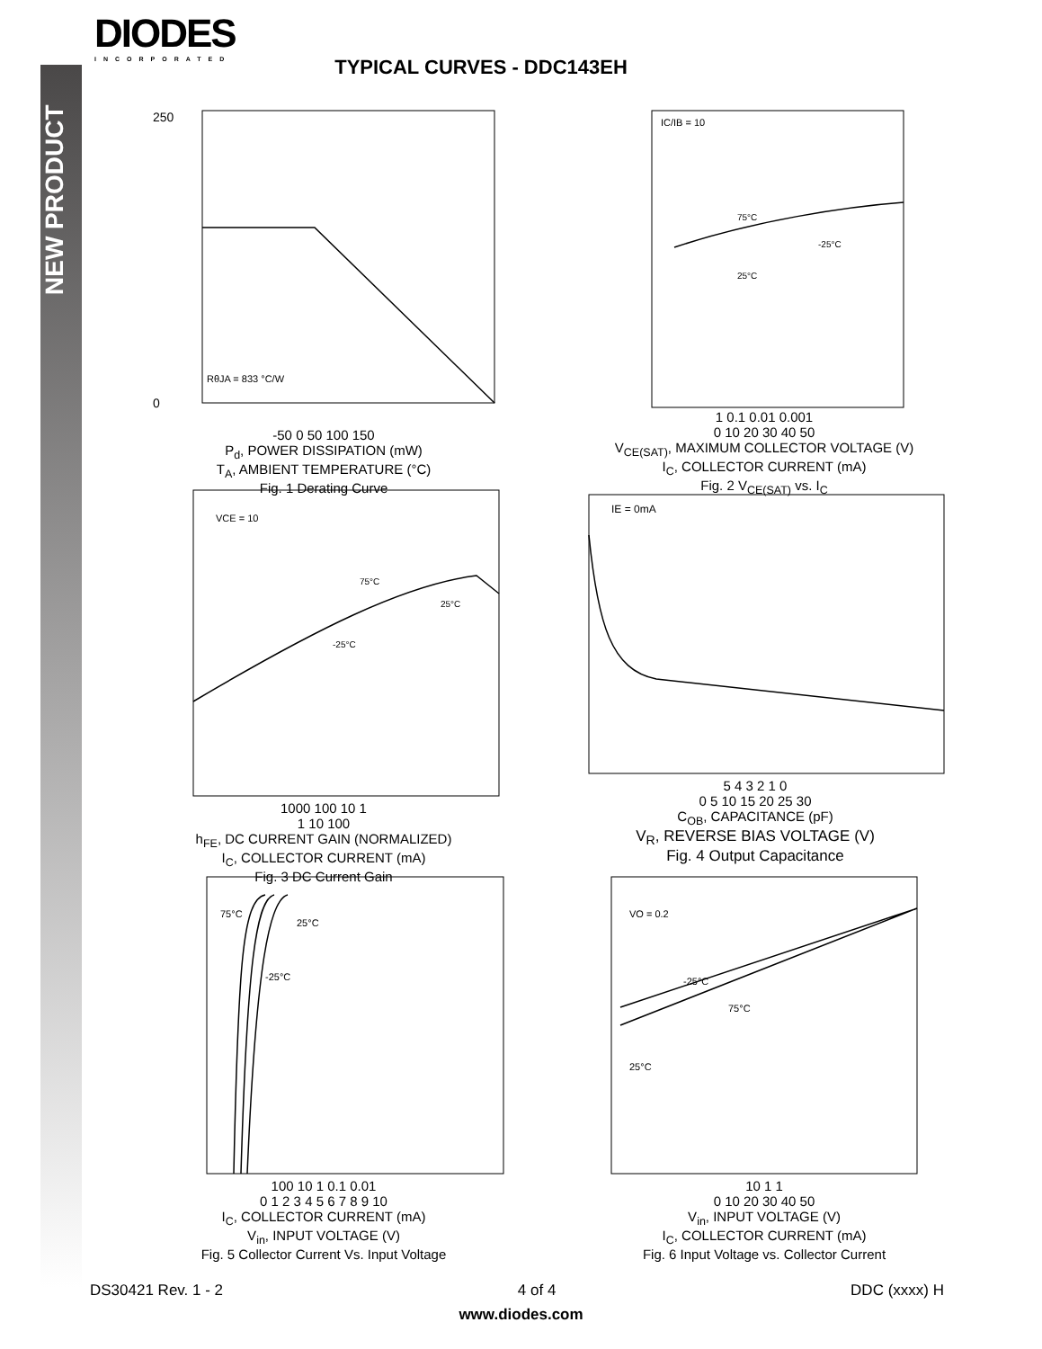NEW PRODUCT
DIODES
INCORPORATED
TYPICAL CURVES - DDC143EH
250
0
RθJA = 833 °C/W
-50 0 50 100 150
P<sub>d</sub>, POWER DISSIPATION (mW)
T<sub>A</sub>, AMBIENT TEMPERATURE (°C)
Fig. 1 Derating Curve
IC/IB = 10
75°C
-25°C
25°C
1 0.1 0.01 0.001
0 10 20 30 40 50
V<sub>CE(SAT)</sub>, MAXIMUM COLLECTOR VOLTAGE (V)
I<sub>C</sub>, COLLECTOR CURRENT (mA)
Fig. 2 V<sub>CE(SAT)</sub> vs. I<sub>C</sub>
VCE = 10
75°C
25°C
-25°C
1000 100 10 1
1 10 100
h<sub>FE</sub>, DC CURRENT GAIN (NORMALIZED)
I<sub>C</sub>, COLLECTOR CURRENT (mA)
Fig. 3 DC Current Gain
IE = 0mA
5 4 3 2 1 0
0 5 10 15 20 25 30
C<sub>OB</sub>, CAPACITANCE (pF)
V<sub>R</sub>, REVERSE BIAS VOLTAGE (V)
Fig. 4 Output Capacitance
75°C
25°C
-25°C
100 10 1 0.1 0.01
0 1 2 3 4 5 6 7 8 9 10
I<sub>C</sub>, COLLECTOR CURRENT (mA)
V<sub>in</sub>, INPUT VOLTAGE (V)
Fig. 5 Collector Current Vs. Input Voltage
VO = 0.2
-25°C
75°C
25°C
10 1 1
0 10 20 30 40 50
V<sub>in</sub>, INPUT VOLTAGE (V)
I<sub>C</sub>, COLLECTOR CURRENT (mA)
Fig. 6 Input Voltage vs. Collector Current
DS30421 Rev. 1 - 2 4 of 4 DDC (xxxx) H
www.diodes.com